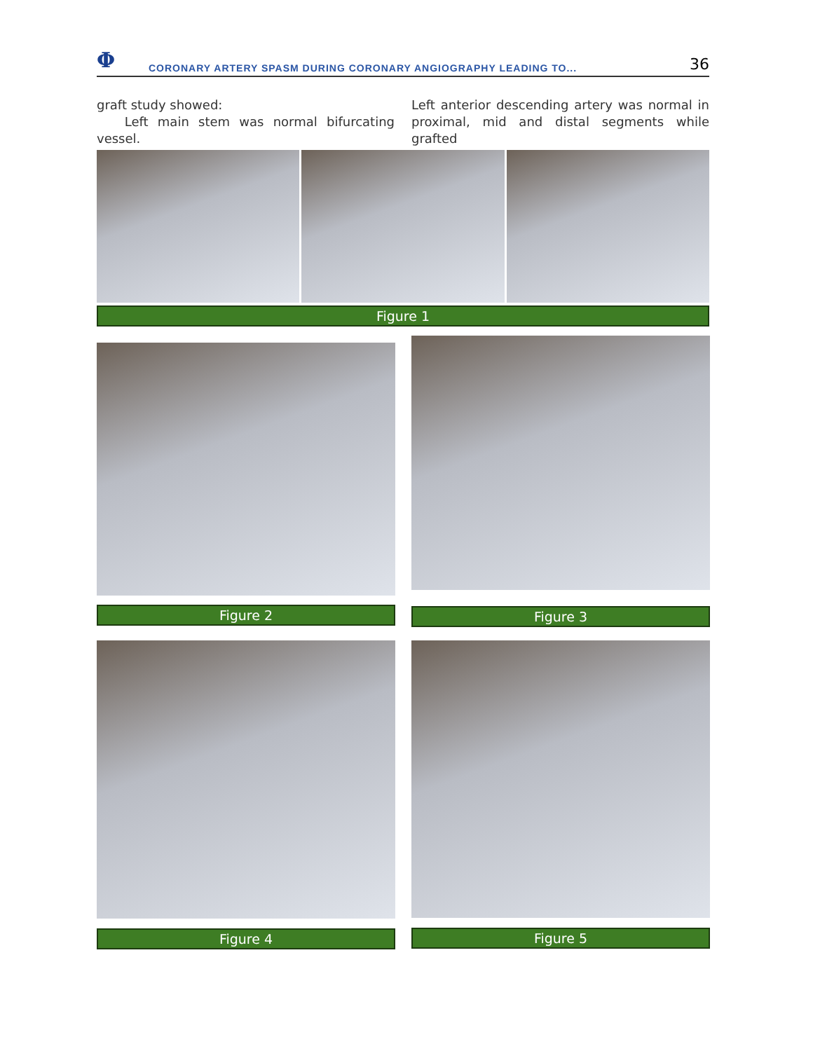Φ
CORONARY ARTERY SPASM DURING CORONARY ANGIOGRAPHY LEADING TO...
36
graft study showed:
Left main stem was normal bifurcating vessel.
Left anterior descending artery was normal in proximal, mid and distal segments while grafted
Figure 1
Figure 2
Figure 3
Figure 4 Figure 5